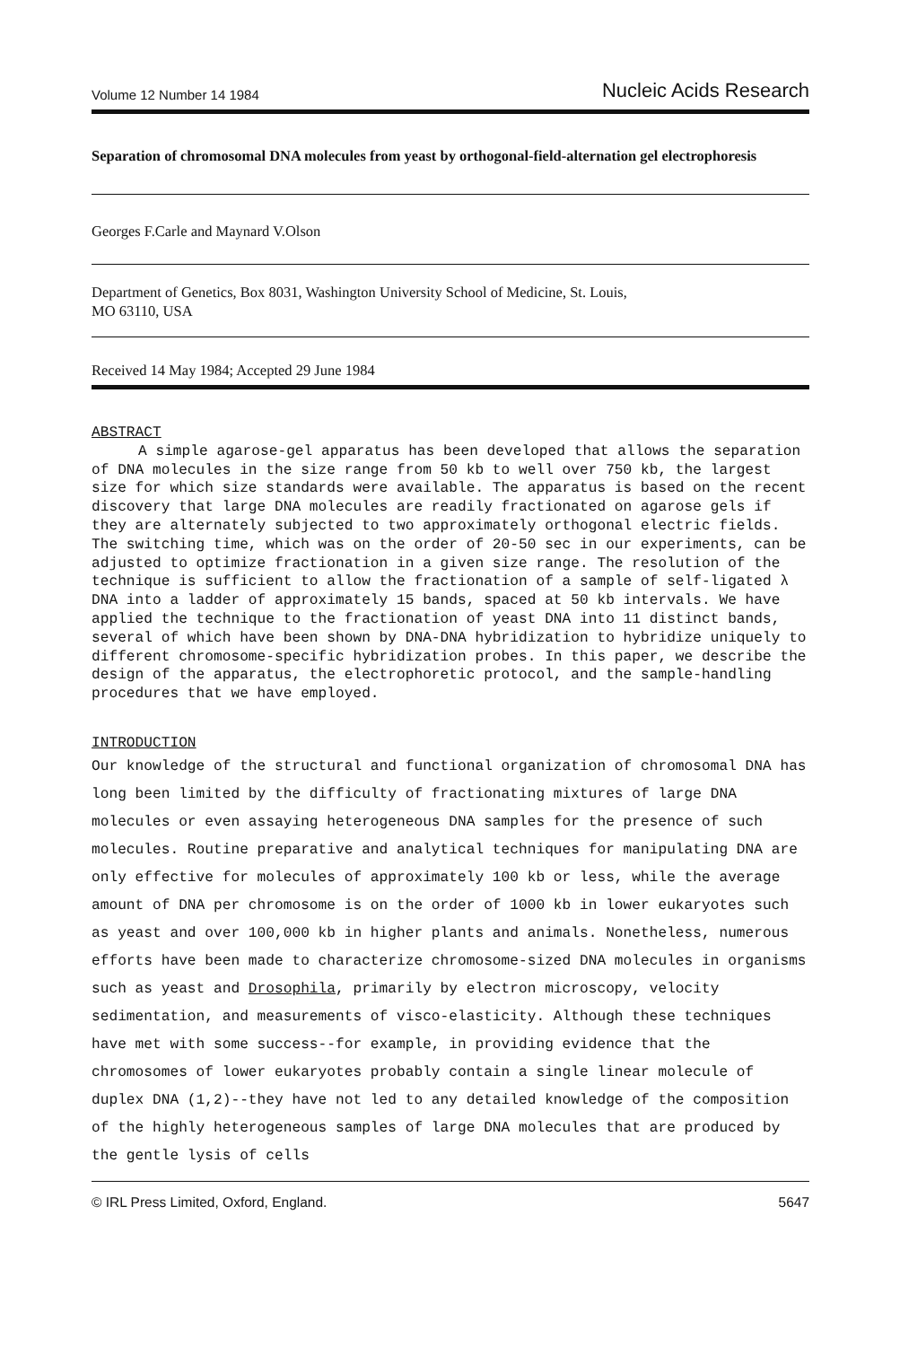Volume 12 Number 14 1984 Nucleic Acids Research
Separation of chromosomal DNA molecules from yeast by orthogonal-field-alternation gel electrophoresis
Georges F.Carle and Maynard V.Olson
Department of Genetics, Box 8031, Washington University School of Medicine, St. Louis,
MO 63110, USA
Received 14 May 1984; Accepted 29 June 1984
ABSTRACT
A simple agarose-gel apparatus has been developed that allows the separation of DNA molecules in the size range from 50 kb to well over 750 kb, the largest size for which size standards were available. The apparatus is based on the recent discovery that large DNA molecules are readily fractionated on agarose gels if they are alternately subjected to two approximately orthogonal electric fields. The switching time, which was on the order of 20-50 sec in our experiments, can be adjusted to optimize fractionation in a given size range. The resolution of the technique is sufficient to allow the fractionation of a sample of self-ligated λ DNA into a ladder of approximately 15 bands, spaced at 50 kb intervals. We have applied the technique to the fractionation of yeast DNA into 11 distinct bands, several of which have been shown by DNA-DNA hybridization to hybridize uniquely to different chromosome-specific hybridization probes. In this paper, we describe the design of the apparatus, the electrophoretic protocol, and the sample-handling procedures that we have employed.
INTRODUCTION
Our knowledge of the structural and functional organization of chromosomal DNA has long been limited by the difficulty of fractionating mixtures of large DNA molecules or even assaying heterogeneous DNA samples for the presence of such molecules. Routine preparative and analytical techniques for manipulating DNA are only effective for molecules of approximately 100 kb or less, while the average amount of DNA per chromosome is on the order of 1000 kb in lower eukaryotes such as yeast and over 100,000 kb in higher plants and animals. Nonetheless, numerous efforts have been made to characterize chromosome-sized DNA molecules in organisms such as yeast and Drosophila, primarily by electron microscopy, velocity sedimentation, and measurements of visco-elasticity. Although these techniques have met with some success--for example, in providing evidence that the chromosomes of lower eukaryotes probably contain a single linear molecule of duplex DNA (1,2)--they have not led to any detailed knowledge of the composition of the highly heterogeneous samples of large DNA molecules that are produced by the gentle lysis of cells
© IRL Press Limited, Oxford, England. 5647